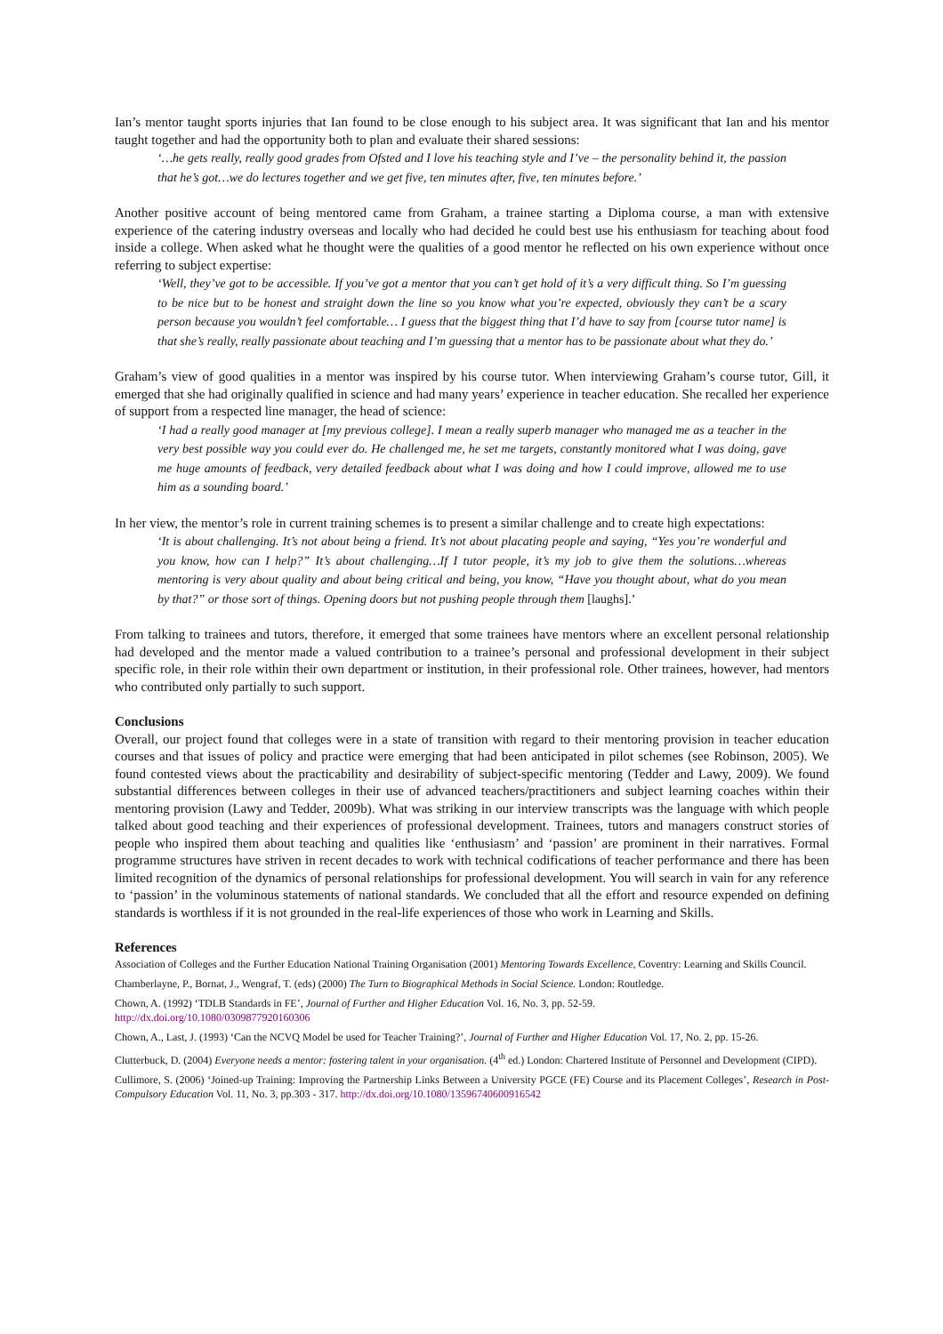Ian’s mentor taught sports injuries that Ian found to be close enough to his subject area. It was significant that Ian and his mentor taught together and had the opportunity both to plan and evaluate their shared sessions:
‘…he gets really, really good grades from Ofsted and I love his teaching style and I’ve – the personality behind it, the passion that he’s got…we do lectures together and we get five, ten minutes after, five, ten minutes before.’
Another positive account of being mentored came from Graham, a trainee starting a Diploma course, a man with extensive experience of the catering industry overseas and locally who had decided he could best use his enthusiasm for teaching about food inside a college. When asked what he thought were the qualities of a good mentor he reflected on his own experience without once referring to subject expertise:
‘Well, they’ve got to be accessible. If you’ve got a mentor that you can’t get hold of it’s a very difficult thing. So I’m guessing to be nice but to be honest and straight down the line so you know what you’re expected, obviously they can’t be a scary person because you wouldn’t feel comfortable… I guess that the biggest thing that I’d have to say from [course tutor name] is that she’s really, really passionate about teaching and I’m guessing that a mentor has to be passionate about what they do.’
Graham’s view of good qualities in a mentor was inspired by his course tutor. When interviewing Graham’s course tutor, Gill, it emerged that she had originally qualified in science and had many years’ experience in teacher education. She recalled her experience of support from a respected line manager, the head of science:
‘I had a really good manager at [my previous college]. I mean a really superb manager who managed me as a teacher in the very best possible way you could ever do. He challenged me, he set me targets, constantly monitored what I was doing, gave me huge amounts of feedback, very detailed feedback about what I was doing and how I could improve, allowed me to use him as a sounding board.’
In her view, the mentor’s role in current training schemes is to present a similar challenge and to create high expectations:
‘It is about challenging. It’s not about being a friend. It’s not about placating people and saying, “Yes you’re wonderful and you know, how can I help?” It’s about challenging…If I tutor people, it’s my job to give them the solutions…whereas mentoring is very about quality and about being critical and being, you know, “Have you thought about, what do you mean by that?” or those sort of things. Opening doors but not pushing people through them [laughs].’
From talking to trainees and tutors, therefore, it emerged that some trainees have mentors where an excellent personal relationship had developed and the mentor made a valued contribution to a trainee’s personal and professional development in their subject specific role, in their role within their own department or institution, in their professional role. Other trainees, however, had mentors who contributed only partially to such support.
Conclusions
Overall, our project found that colleges were in a state of transition with regard to their mentoring provision in teacher education courses and that issues of policy and practice were emerging that had been anticipated in pilot schemes (see Robinson, 2005). We found contested views about the practicability and desirability of subject-specific mentoring (Tedder and Lawy, 2009). We found substantial differences between colleges in their use of advanced teachers/practitioners and subject learning coaches within their mentoring provision (Lawy and Tedder, 2009b). What was striking in our interview transcripts was the language with which people talked about good teaching and their experiences of professional development. Trainees, tutors and managers construct stories of people who inspired them about teaching and qualities like ‘enthusiasm’ and ‘passion’ are prominent in their narratives. Formal programme structures have striven in recent decades to work with technical codifications of teacher performance and there has been limited recognition of the dynamics of personal relationships for professional development. You will search in vain for any reference to ‘passion’ in the voluminous statements of national standards. We concluded that all the effort and resource expended on defining standards is worthless if it is not grounded in the real-life experiences of those who work in Learning and Skills.
References
Association of Colleges and the Further Education National Training Organisation (2001) Mentoring Towards Excellence, Coventry: Learning and Skills Council.
Chamberlayne, P., Bornat, J., Wengraf, T. (eds) (2000) The Turn to Biographical Methods in Social Science. London: Routledge.
Chown, A. (1992) ‘TDLB Standards in FE’, Journal of Further and Higher Education Vol. 16, No. 3, pp. 52-59.
http://dx.doi.org/10.1080/0309877920160306
Chown, A., Last, J. (1993) ‘Can the NCVQ Model be used for Teacher Training?’, Journal of Further and Higher Education Vol. 17, No. 2, pp. 15-26.
Clutterbuck, D. (2004) Everyone needs a mentor: fostering talent in your organisation. (4<sup>th</sup> ed.) London: Chartered Institute of Personnel and Development (CIPD).
Cullimore, S. (2006) ‘Joined-up Training: Improving the Partnership Links Between a University PGCE (FE) Course and its Placement Colleges’, Research in Post-Compulsory Education Vol. 11, No. 3, pp.303 - 317. http://dx.doi.org/10.1080/13596740600916542